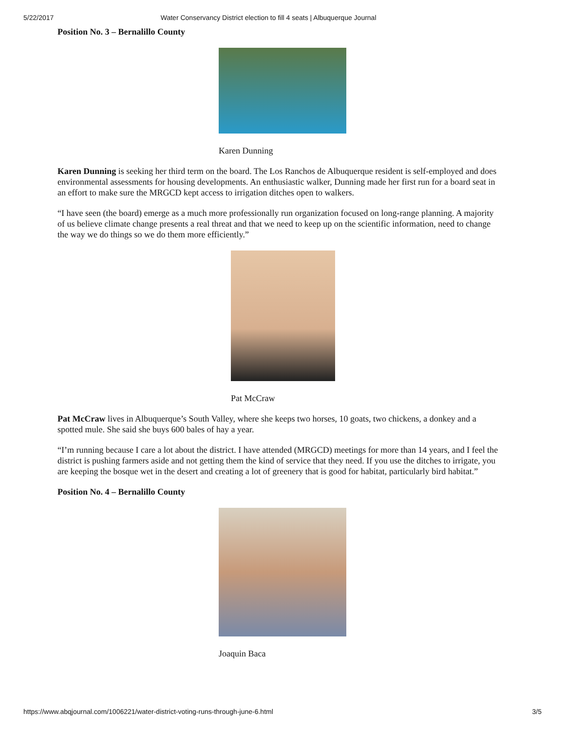5/22/2017 Water Conservancy District election to fill 4 seats | Albuquerque Journal
Position No. 3 – Bernalillo County
Karen Dunning
Karen Dunning is seeking her third term on the board. The Los Ranchos de Albuquerque resident is self-employed and does environmental assessments for housing developments. An enthusiastic walker, Dunning made her first run for a board seat in an effort to make sure the MRGCD kept access to irrigation ditches open to walkers.
“I have seen (the board) emerge as a much more professionally run organization focused on long-range planning. A majority of us believe climate change presents a real threat and that we need to keep up on the scientific information, need to change the way we do things so we do them more efficiently.”
Pat McCraw
Pat McCraw lives in Albuquerque’s South Valley, where she keeps two horses, 10 goats, two chickens, a donkey and a spotted mule. She said she buys 600 bales of hay a year.
“I’m running because I care a lot about the district. I have attended (MRGCD) meetings for more than 14 years, and I feel the district is pushing farmers aside and not getting them the kind of service that they need. If you use the ditches to irrigate, you are keeping the bosque wet in the desert and creating a lot of greenery that is good for habitat, particularly bird habitat.”
Position No. 4 – Bernalillo County
Joaquin Baca
https://www.abqjournal.com/1006221/water-district-voting-runs-through-june-6.html 3/5